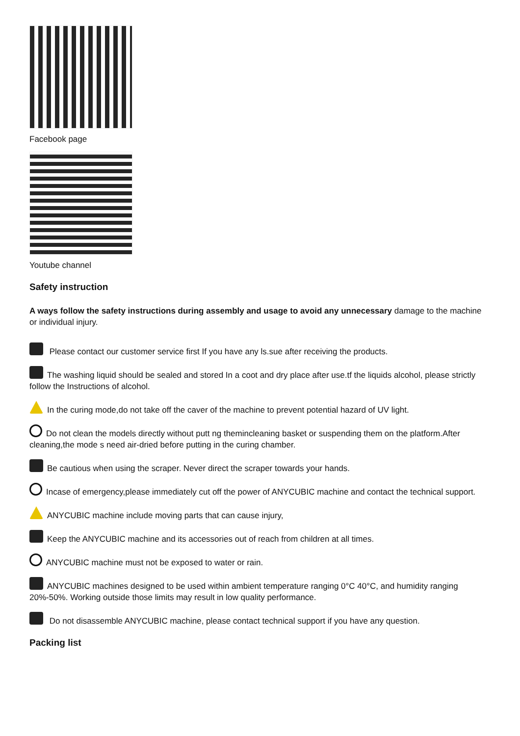Facebook page
Youtube channel
Safety instruction
A ways follow the safety instructions during assembly and usage to avoid any unnecessary damage to the machine or individual injury.
Please contact our customer service first If you have any ls.sue after receiving the products.
The washing liquid should be sealed and stored In a coot and dry place after use.tf the liquids alcohol, please strictly follow the Instructions of alcohol.
In the curing mode,do not take off the caver of the machine to prevent potential hazard of UV light.
Do not clean the models directly without putt ng themincleaning basket or suspending them on the platform.After cleaning,the mode s need air-dried before putting in the curing chamber.
Be cautious when using the scraper. Never direct the scraper towards your hands.
Incase of emergency,please immediately cut off the power of ANYCUBIC machine and contact the technical support.
ANYCUBIC machine include moving parts that can cause injury,
Keep the ANYCUBIC machine and its accessories out of reach from children at all times.
ANYCUBIC machine must not be exposed to water or rain.
ANYCUBIC machines designed to be used within ambient temperature ranging 0°C 40°C, and humidity ranging 20%-50%. Working outside those limits may result in low quality performance.
Do not disassemble ANYCUBIC machine, please contact technical support if you have any question.
Packing list